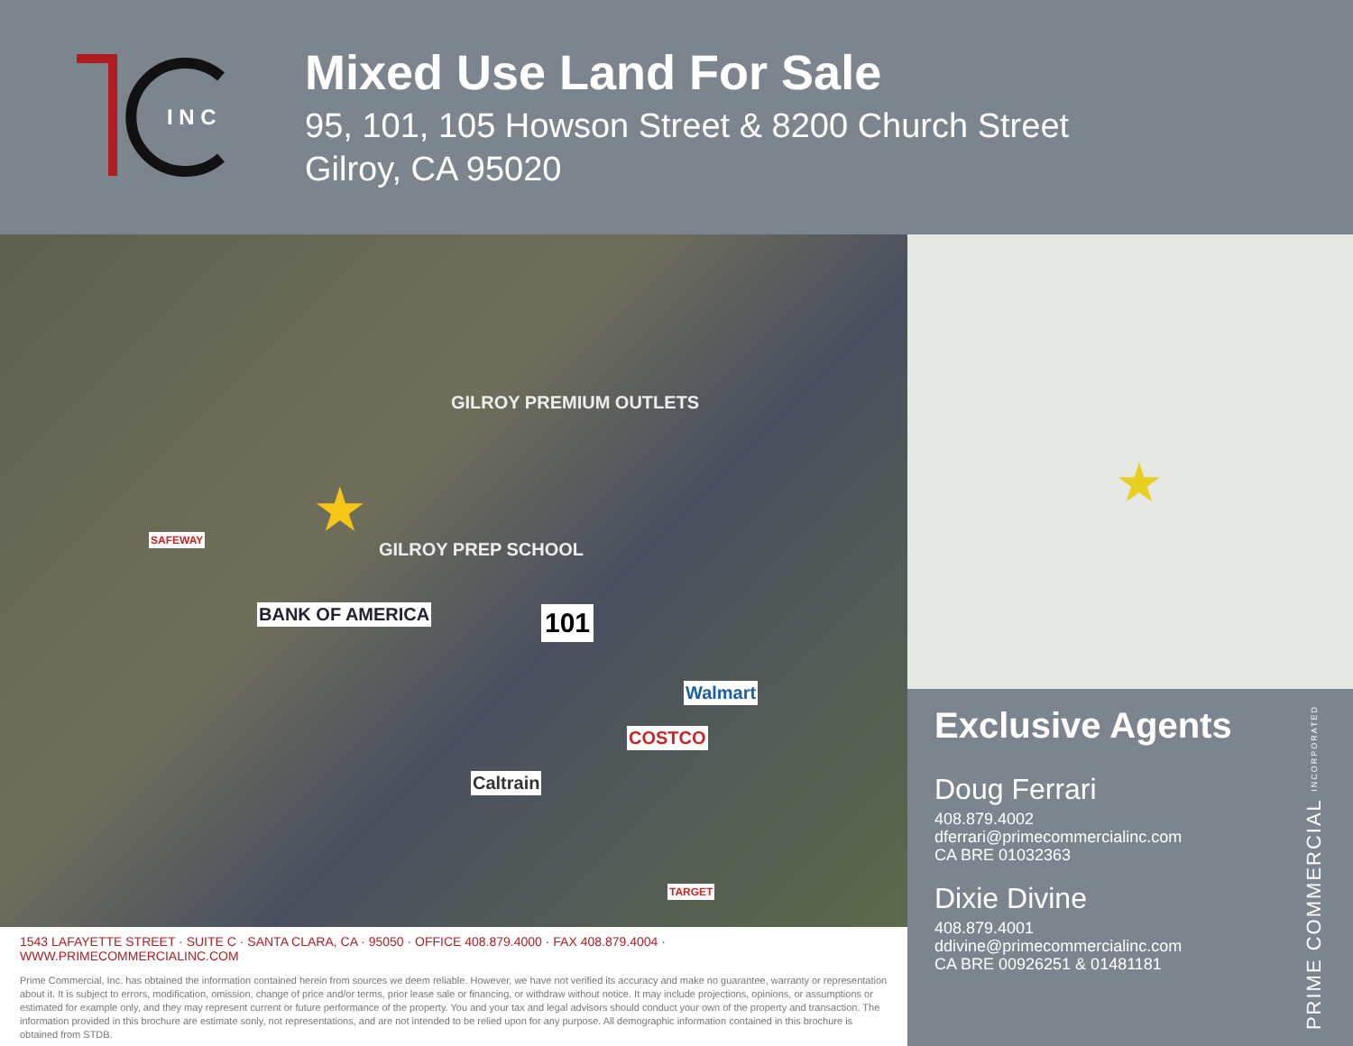I N C
Mixed Use Land For Sale
95, 101, 105 Howson Street & 8200 Church Street
Gilroy, CA 95020
GILROY PREMIUM OUTLETS
GILROY PREP SCHOOL
BANK OF AMERICA 101
Walmart
COSTCO
Caltrain
SAFEWAY
TARGET
★
1543 LAFAYETTE STREET · SUITE C · SANTA CLARA, CA · 95050 · OFFICE 408.879.4000 · FAX 408.879.4004 · WWW.PRIMECOMMERCIALINC.COM
Prime Commercial, Inc. has obtained the information contained herein from sources we deem reliable. However, we have not verified its accuracy and make no guarantee, warranty or representation about it. It is subject to errors, modification, omission, change of price and/or terms, prior lease sale or financing, or withdraw without notice. It may include projections, opinions, or assumptions or estimated for example only, and they may represent current or future performance of the property. You and your tax and legal advisors should conduct your own of the property and transaction. The information provided in this brochure are estimate sonly, not representations, and are not intended to be relied upon for any purpose. All demographic information contained in this brochure is obtained from STDB.
★
Exclusive Agents
Doug Ferrari
408.879.4002
dferrari@primecommercialinc.com
CA BRE 01032363
Dixie Divine
408.879.4001
ddivine@primecommercialinc.com
CA BRE 00926251 & 01481181
PRIME COMMERCIAL INCORPORATED